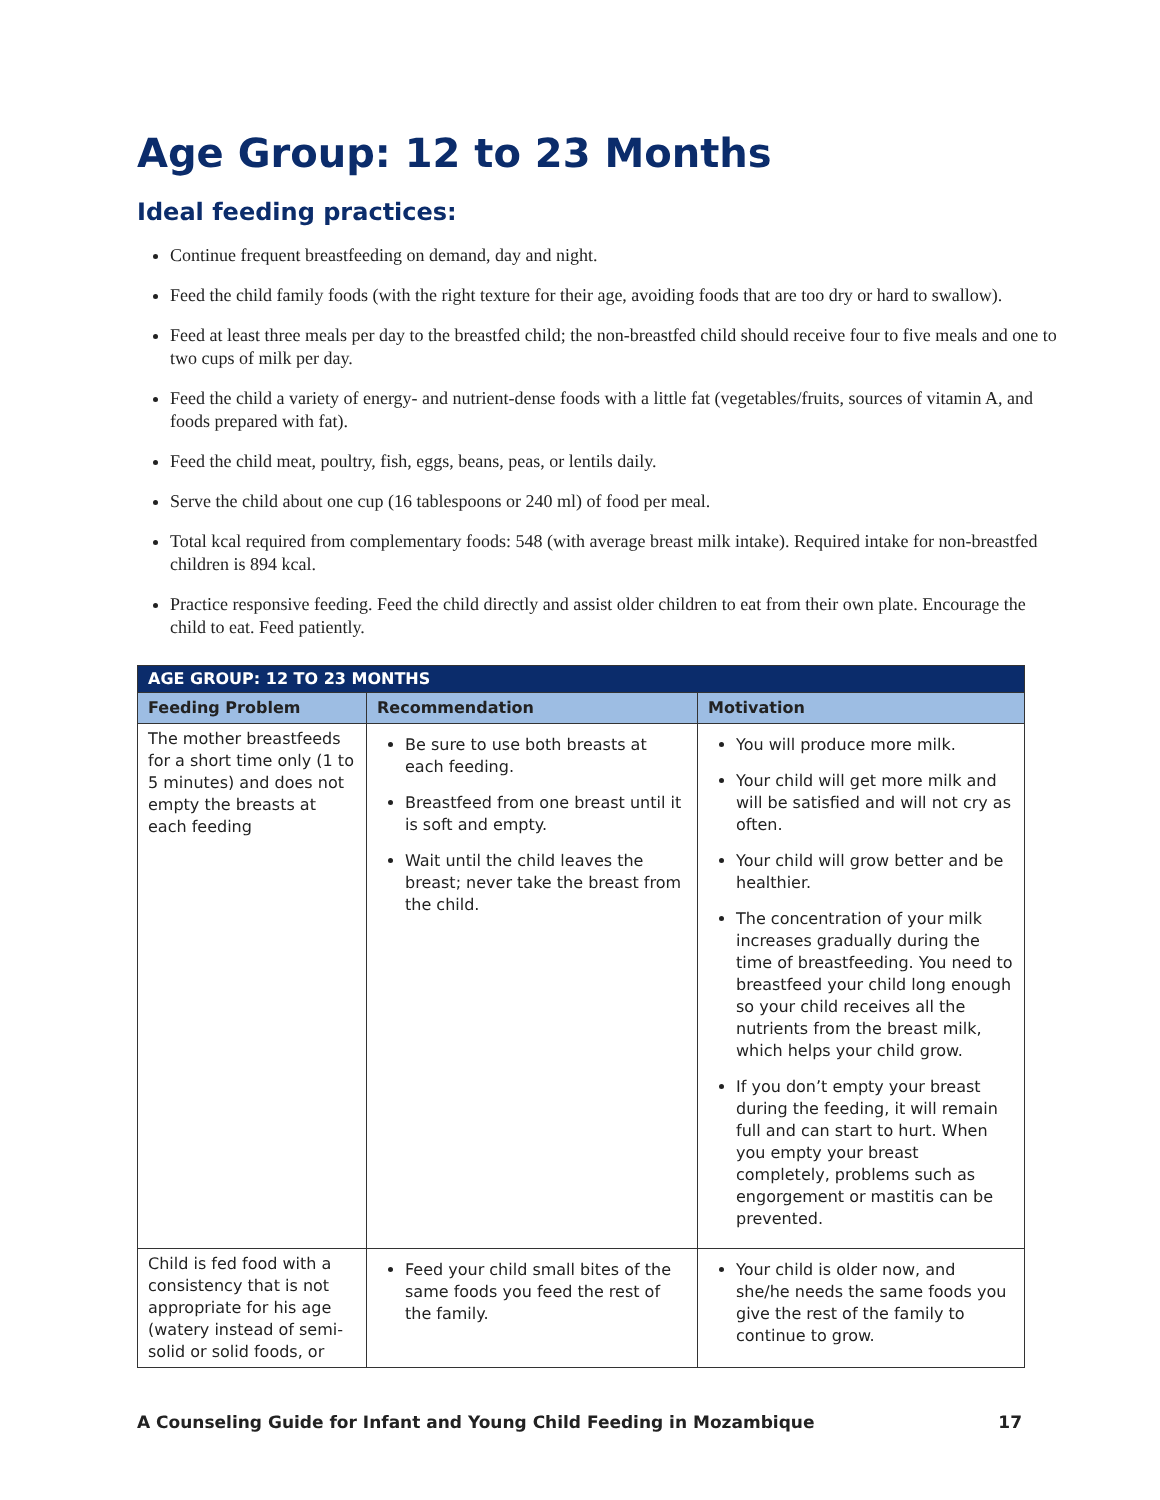Age Group: 12 to 23 Months
Ideal feeding practices:
Continue frequent breastfeeding on demand, day and night.
Feed the child family foods (with the right texture for their age, avoiding foods that are too dry or hard to swallow).
Feed at least three meals per day to the breastfed child; the non-breastfed child should receive four to five meals and one to two cups of milk per day.
Feed the child a variety of energy- and nutrient-dense foods with a little fat (vegetables/fruits, sources of vitamin A, and foods prepared with fat).
Feed the child meat, poultry, fish, eggs, beans, peas, or lentils daily.
Serve the child about one cup (16 tablespoons or 240 ml) of food per meal.
Total kcal required from complementary foods: 548 (with average breast milk intake). Required intake for non-breastfed children is 894 kcal.
Practice responsive feeding. Feed the child directly and assist older children to eat from their own plate. Encourage the child to eat. Feed patiently.
| AGE GROUP: 12 TO 23 MONTHS | | |
| --- | --- | --- |
| Feeding Problem | Recommendation | Motivation |
| The mother breastfeeds for a short time only (1 to 5 minutes) and does not empty the breasts at each feeding | Be sure to use both breasts at each feeding. Breastfeed from one breast until it is soft and empty. Wait until the child leaves the breast; never take the breast from the child. | You will produce more milk. Your child will get more milk and will be satisfied and will not cry as often. Your child will grow better and be healthier. The concentration of your milk increases gradually during the time of breastfeeding. You need to breastfeed your child long enough so your child receives all the nutrients from the breast milk, which helps your child grow. If you don’t empty your breast during the feeding, it will remain full and can start to hurt. When you empty your breast completely, problems such as engorgement or mastitis can be prevented. |
| Child is fed food with a consistency that is not appropriate for his age (watery instead of semi-solid or solid foods, or | Feed your child small bites of the same foods you feed the rest of the family. | Your child is older now, and she/he needs the same foods you give the rest of the family to continue to grow. |
A Counseling Guide for Infant and Young Child Feeding in Mozambique 17